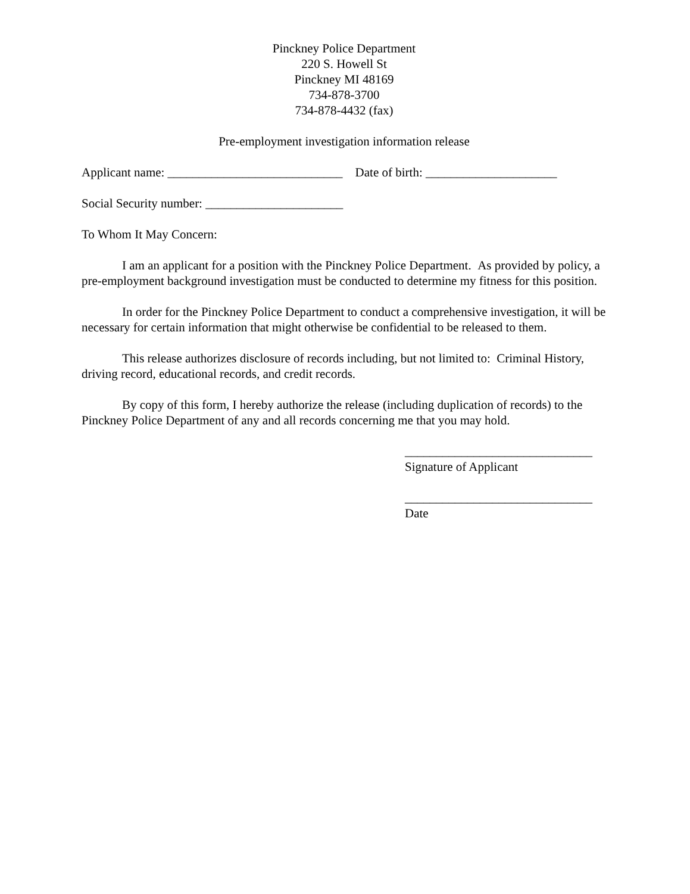Pinckney Police Department
220 S. Howell St
Pinckney MI 48169
734-878-3700
734-878-4432 (fax)
Pre-employment investigation information release
Applicant name: ____________________________ Date of birth: _____________________
Social Security number: ______________________
To Whom It May Concern:
I am an applicant for a position with the Pinckney Police Department. As provided by policy, a pre-employment background investigation must be conducted to determine my fitness for this position.
In order for the Pinckney Police Department to conduct a comprehensive investigation, it will be necessary for certain information that might otherwise be confidential to be released to them.
This release authorizes disclosure of records including, but not limited to: Criminal History, driving record, educational records, and credit records.
By copy of this form, I hereby authorize the release (including duplication of records) to the Pinckney Police Department of any and all records concerning me that you may hold.
______________________________
Signature of Applicant
______________________________
Date